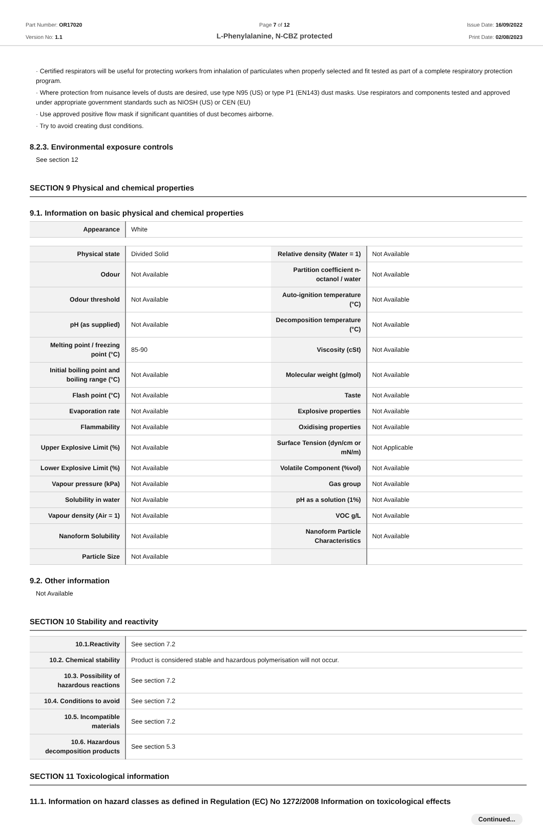Part Number: OR17020
Version No: 1.1
Page 7 of 12
L-Phenylalanine, N-CBZ protected
Issue Date: 16/09/2022
Print Date: 02/08/2023
· Certified respirators will be useful for protecting workers from inhalation of particulates when properly selected and fit tested as part of a complete respiratory protection program.
· Where protection from nuisance levels of dusts are desired, use type N95 (US) or type P1 (EN143) dust masks. Use respirators and components tested and approved under appropriate government standards such as NIOSH (US) or CEN (EU)
· Use approved positive flow mask if significant quantities of dust becomes airborne.
· Try to avoid creating dust conditions.
8.2.3. Environmental exposure controls
See section 12
SECTION 9 Physical and chemical properties
9.1. Information on basic physical and chemical properties
| Appearance | White |
| Physical state | Divided Solid | Relative density (Water = 1) | Not Available |
| Odour | Not Available | Partition coefficient n-octanol / water | Not Available |
| Odour threshold | Not Available | Auto-ignition temperature (°C) | Not Available |
| pH (as supplied) | Not Available | Decomposition temperature (°C) | Not Available |
| Melting point / freezing point (°C) | 85-90 | Viscosity (cSt) | Not Available |
| Initial boiling point and boiling range (°C) | Not Available | Molecular weight (g/mol) | Not Available |
| Flash point (°C) | Not Available | Taste | Not Available |
| Evaporation rate | Not Available | Explosive properties | Not Available |
| Flammability | Not Available | Oxidising properties | Not Available |
| Upper Explosive Limit (%) | Not Available | Surface Tension (dyn/cm or mN/m) | Not Applicable |
| Lower Explosive Limit (%) | Not Available | Volatile Component (%vol) | Not Available |
| Vapour pressure (kPa) | Not Available | Gas group | Not Available |
| Solubility in water | Not Available | pH as a solution (1%) | Not Available |
| Vapour density (Air = 1) | Not Available | VOC g/L | Not Available |
| Nanoform Solubility | Not Available | Nanoform Particle Characteristics | Not Available |
| Particle Size | Not Available | | |
9.2. Other information
Not Available
SECTION 10 Stability and reactivity
| 10.1.Reactivity | See section 7.2 |
| 10.2. Chemical stability | Product is considered stable and hazardous polymerisation will not occur. |
| 10.3. Possibility of hazardous reactions | See section 7.2 |
| 10.4. Conditions to avoid | See section 7.2 |
| 10.5. Incompatible materials | See section 7.2 |
| 10.6. Hazardous decomposition products | See section 5.3 |
SECTION 11 Toxicological information
11.1. Information on hazard classes as defined in Regulation (EC) No 1272/2008 Information on toxicological effects
Continued...